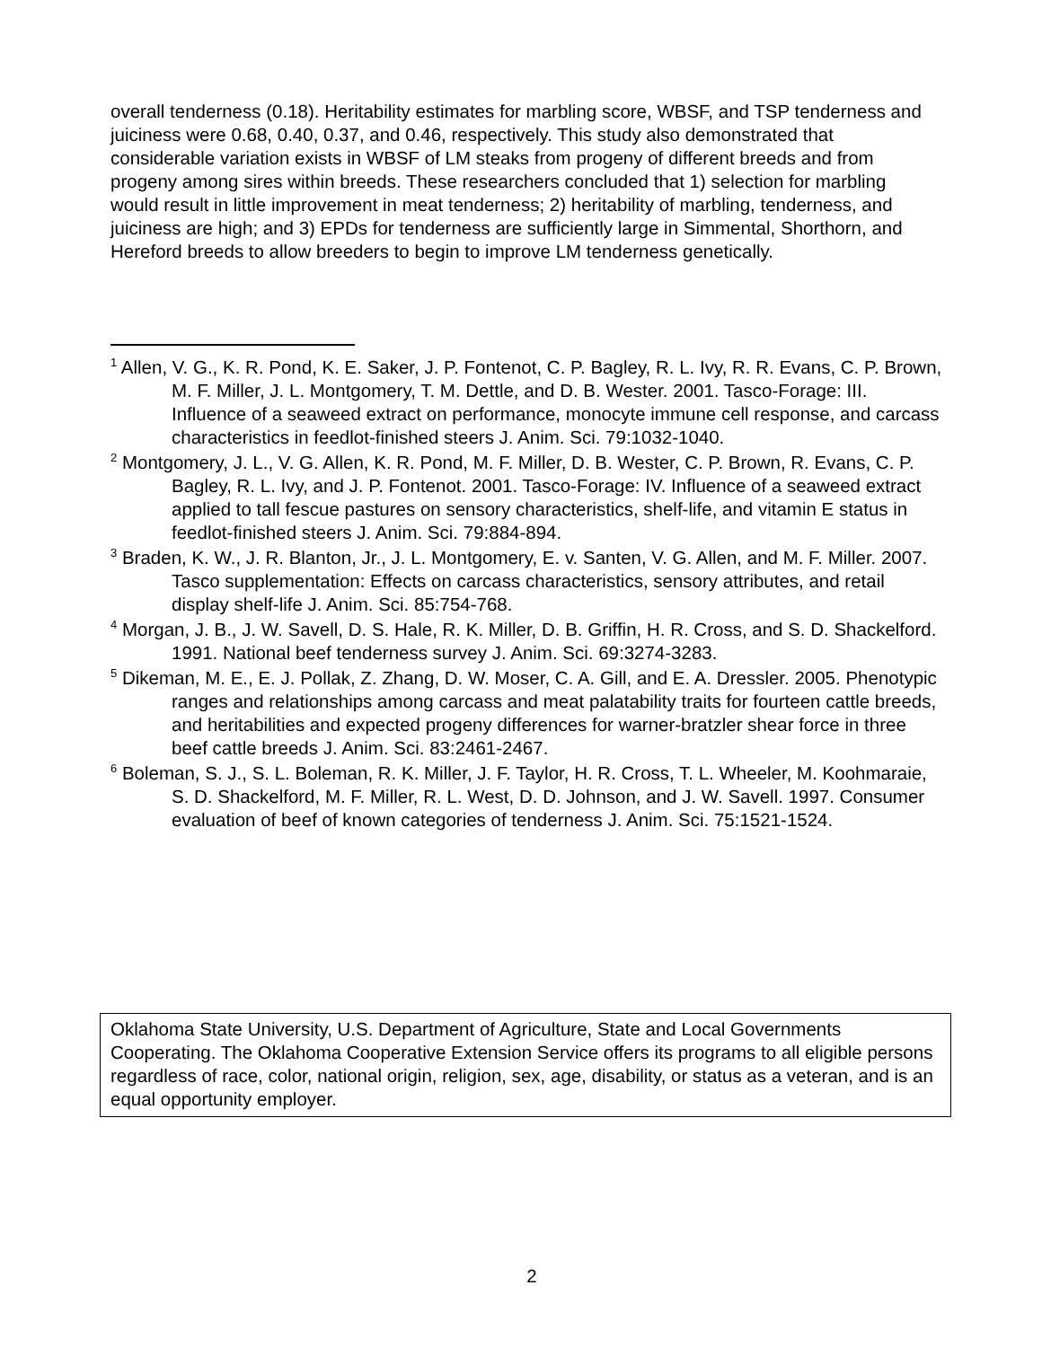overall tenderness (0.18). Heritability estimates for marbling score, WBSF, and TSP tenderness and juiciness were 0.68, 0.40, 0.37, and 0.46, respectively. This study also demonstrated that considerable variation exists in WBSF of LM steaks from progeny of different breeds and from progeny among sires within breeds. These researchers concluded that 1) selection for marbling would result in little improvement in meat tenderness; 2) heritability of marbling, tenderness, and juiciness are high; and 3) EPDs for tenderness are sufficiently large in Simmental, Shorthorn, and Hereford breeds to allow breeders to begin to improve LM tenderness genetically.
<sup>1</sup> Allen, V. G., K. R. Pond, K. E. Saker, J. P. Fontenot, C. P. Bagley, R. L. Ivy, R. R. Evans, C. P. Brown, M. F. Miller, J. L. Montgomery, T. M. Dettle, and D. B. Wester. 2001. Tasco-Forage: III. Influence of a seaweed extract on performance, monocyte immune cell response, and carcass characteristics in feedlot-finished steers J. Anim. Sci. 79:1032-1040.
<sup>2</sup> Montgomery, J. L., V. G. Allen, K. R. Pond, M. F. Miller, D. B. Wester, C. P. Brown, R. Evans, C. P. Bagley, R. L. Ivy, and J. P. Fontenot. 2001. Tasco-Forage: IV. Influence of a seaweed extract applied to tall fescue pastures on sensory characteristics, shelf-life, and vitamin E status in feedlot-finished steers J. Anim. Sci. 79:884-894.
<sup>3</sup> Braden, K. W., J. R. Blanton, Jr., J. L. Montgomery, E. v. Santen, V. G. Allen, and M. F. Miller. 2007. Tasco supplementation: Effects on carcass characteristics, sensory attributes, and retail display shelf-life J. Anim. Sci. 85:754-768.
<sup>4</sup> Morgan, J. B., J. W. Savell, D. S. Hale, R. K. Miller, D. B. Griffin, H. R. Cross, and S. D. Shackelford. 1991. National beef tenderness survey J. Anim. Sci. 69:3274-3283.
<sup>5</sup> Dikeman, M. E., E. J. Pollak, Z. Zhang, D. W. Moser, C. A. Gill, and E. A. Dressler. 2005. Phenotypic ranges and relationships among carcass and meat palatability traits for fourteen cattle breeds, and heritabilities and expected progeny differences for warner-bratzler shear force in three beef cattle breeds J. Anim. Sci. 83:2461-2467.
<sup>6</sup> Boleman, S. J., S. L. Boleman, R. K. Miller, J. F. Taylor, H. R. Cross, T. L. Wheeler, M. Koohmaraie, S. D. Shackelford, M. F. Miller, R. L. West, D. D. Johnson, and J. W. Savell. 1997. Consumer evaluation of beef of known categories of tenderness J. Anim. Sci. 75:1521-1524.
Oklahoma State University, U.S. Department of Agriculture, State and Local Governments Cooperating. The Oklahoma Cooperative Extension Service offers its programs to all eligible persons regardless of race, color, national origin, religion, sex, age, disability, or status as a veteran, and is an equal opportunity employer.
2